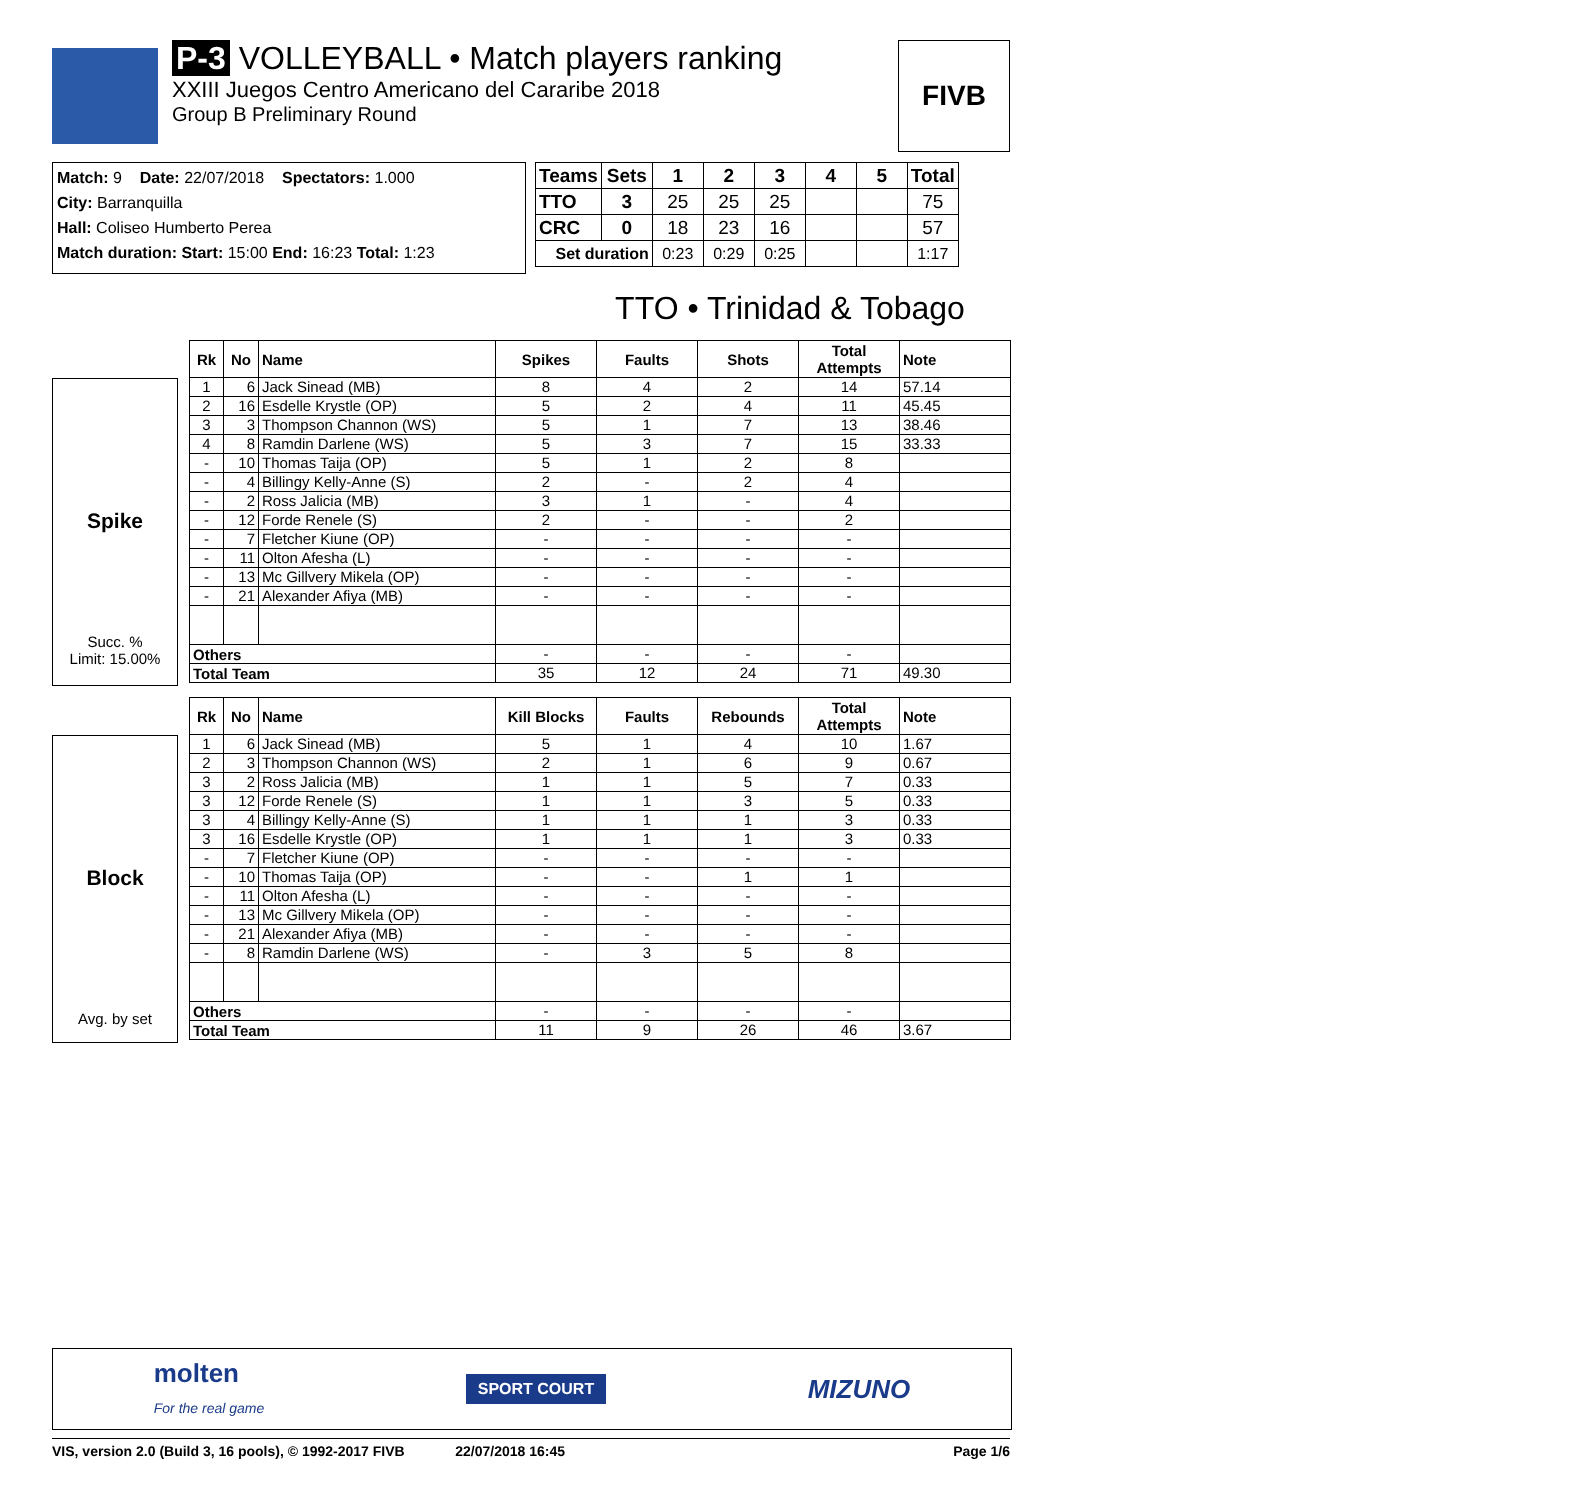P-3 VOLLEYBALL • Match players ranking
XXIII Juegos Centro Americano del Cararibe 2018
Group B Preliminary Round
FIVB
Match: 9 Date: 22/07/2018 Spectators: 1.000
City: Barranquilla
Hall: Coliseo Humberto Perea
Match duration: Start: 15:00 End: 16:23 Total: 1:23
| Teams | Sets | 1 | 2 | 3 | 4 | 5 | Total |
| --- | --- | --- | --- | --- | --- | --- | --- |
| TTO | 3 | 25 | 25 | 25 | | | 75 |
| CRC | 0 | 18 | 23 | 16 | | | 57 |
| Set duration | | 0:23 | 0:29 | 0:25 | | | 1:17 |
TTO • Trinidad & Tobago
Spike
Succ. %
Limit: 15.00%
| Rk | No | Name | Spikes | Faults | Shots | Total Attempts | Note |
| --- | --- | --- | --- | --- | --- | --- | --- |
| 1 | 6 | Jack Sinead (MB) | 8 | 4 | 2 | 14 | 57.14 |
| 2 | 16 | Esdelle Krystle (OP) | 5 | 2 | 4 | 11 | 45.45 |
| 3 | 3 | Thompson Channon (WS) | 5 | 1 | 7 | 13 | 38.46 |
| 4 | 8 | Ramdin Darlene (WS) | 5 | 3 | 7 | 15 | 33.33 |
| - | 10 | Thomas Taija (OP) | 5 | 1 | 2 | 8 | |
| - | 4 | Billingy Kelly-Anne (S) | 2 | - | 2 | 4 | |
| - | 2 | Ross Jalicia (MB) | 3 | 1 | - | 4 | |
| - | 12 | Forde Renele (S) | 2 | - | - | 2 | |
| - | 7 | Fletcher Kiune (OP) | - | - | - | - | |
| - | 11 | Olton Afesha (L) | - | - | - | - | |
| - | 13 | Mc Gillvery Mikela (OP) | - | - | - | - | |
| - | 21 | Alexander Afiya (MB) | - | - | - | - | |
| Others | | | - | - | - | - | |
| Total Team | | | 35 | 12 | 24 | 71 | 49.30 |
Block
Avg. by set
| Rk | No | Name | Kill Blocks | Faults | Rebounds | Total Attempts | Note |
| --- | --- | --- | --- | --- | --- | --- | --- |
| 1 | 6 | Jack Sinead (MB) | 5 | 1 | 4 | 10 | 1.67 |
| 2 | 3 | Thompson Channon (WS) | 2 | 1 | 6 | 9 | 0.67 |
| 3 | 2 | Ross Jalicia (MB) | 1 | 1 | 5 | 7 | 0.33 |
| 3 | 12 | Forde Renele (S) | 1 | 1 | 3 | 5 | 0.33 |
| 3 | 4 | Billingy Kelly-Anne (S) | 1 | 1 | 1 | 3 | 0.33 |
| 3 | 16 | Esdelle Krystle (OP) | 1 | 1 | 1 | 3 | 0.33 |
| - | 7 | Fletcher Kiune (OP) | - | - | - | - | |
| - | 10 | Thomas Taija (OP) | - | - | 1 | 1 | |
| - | 11 | Olton Afesha (L) | - | - | - | - | |
| - | 13 | Mc Gillvery Mikela (OP) | - | - | - | - | |
| - | 21 | Alexander Afiya (MB) | - | - | - | - | |
| - | 8 | Ramdin Darlene (WS) | - | 3 | 5 | 8 | |
| Others | | | - | - | - | - | |
| Total Team | | | 11 | 9 | 26 | 46 | 3.67 |
molten
For the real game SPORT COURT MIZUNO
VIS, version 2.0 (Build 3, 16 pools), © 1992-2017 FIVB 22/07/2018 16:45 Page 1/6